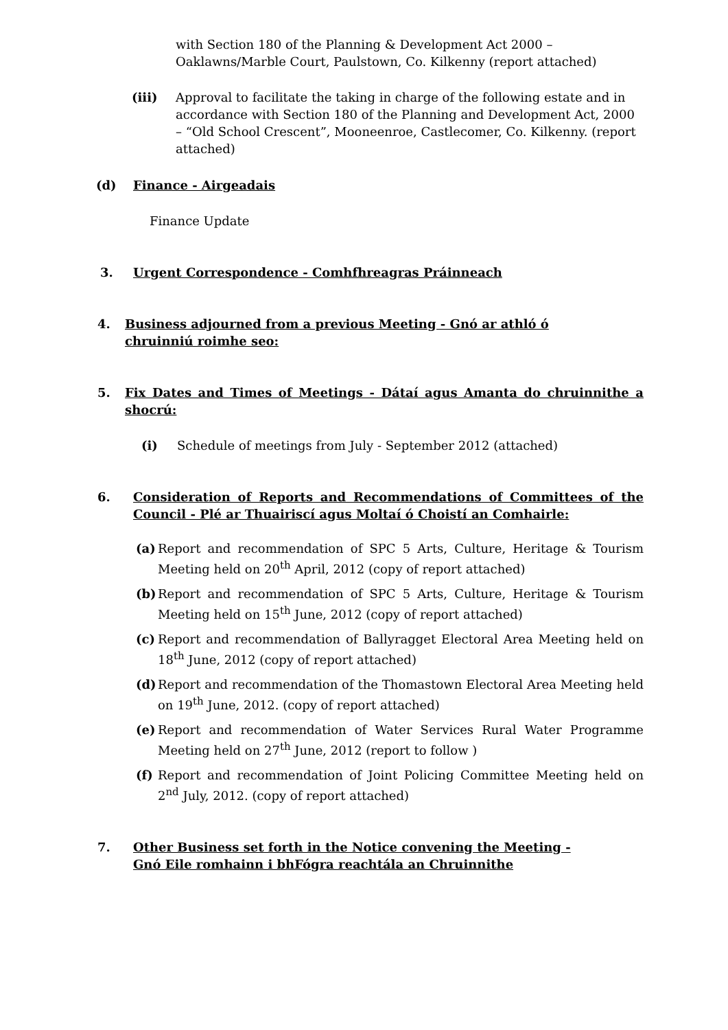with Section 180 of the Planning & Development Act 2000 –
Oaklawns/Marble Court, Paulstown, Co. Kilkenny (report attached)
(iii) Approval to facilitate the taking in charge of the following estate and in accordance with Section 180 of the Planning and Development Act, 2000 – “Old School Crescent”, Mooneenroe, Castlecomer, Co. Kilkenny. (report attached)
(d) Finance - Airgeadais
Finance Update
3. Urgent Correspondence - Comhfhreagras Práinneach
4. Business adjourned from a previous Meeting - Gnó ar athló ó chruinniú roimhe seo:
5. Fix Dates and Times of Meetings - Dátaí agus Amanta do chruinnithe a shocrú:
(i) Schedule of meetings from July - September 2012 (attached)
6. Consideration of Reports and Recommendations of Committees of the Council - Plé ar Thuairiscí agus Moltaí ó Choistí an Comhairle:
(a) Report and recommendation of SPC 5 Arts, Culture, Heritage & Tourism Meeting held on 20<sup>th</sup> April, 2012 (copy of report attached)
(b) Report and recommendation of SPC 5 Arts, Culture, Heritage & Tourism Meeting held on 15<sup>th</sup> June, 2012 (copy of report attached)
(c) Report and recommendation of Ballyragget Electoral Area Meeting held on 18<sup>th</sup> June, 2012 (copy of report attached)
(d) Report and recommendation of the Thomastown Electoral Area Meeting held on 19<sup>th</sup> June, 2012. (copy of report attached)
(e) Report and recommendation of Water Services Rural Water Programme Meeting held on 27<sup>th</sup> June, 2012 (report to follow )
(f) Report and recommendation of Joint Policing Committee Meeting held on 2<sup>nd</sup> July, 2012. (copy of report attached)
7. Other Business set forth in the Notice convening the Meeting -
Gnó Eile romhainn i bhFógra reachtála an Chruinnithe